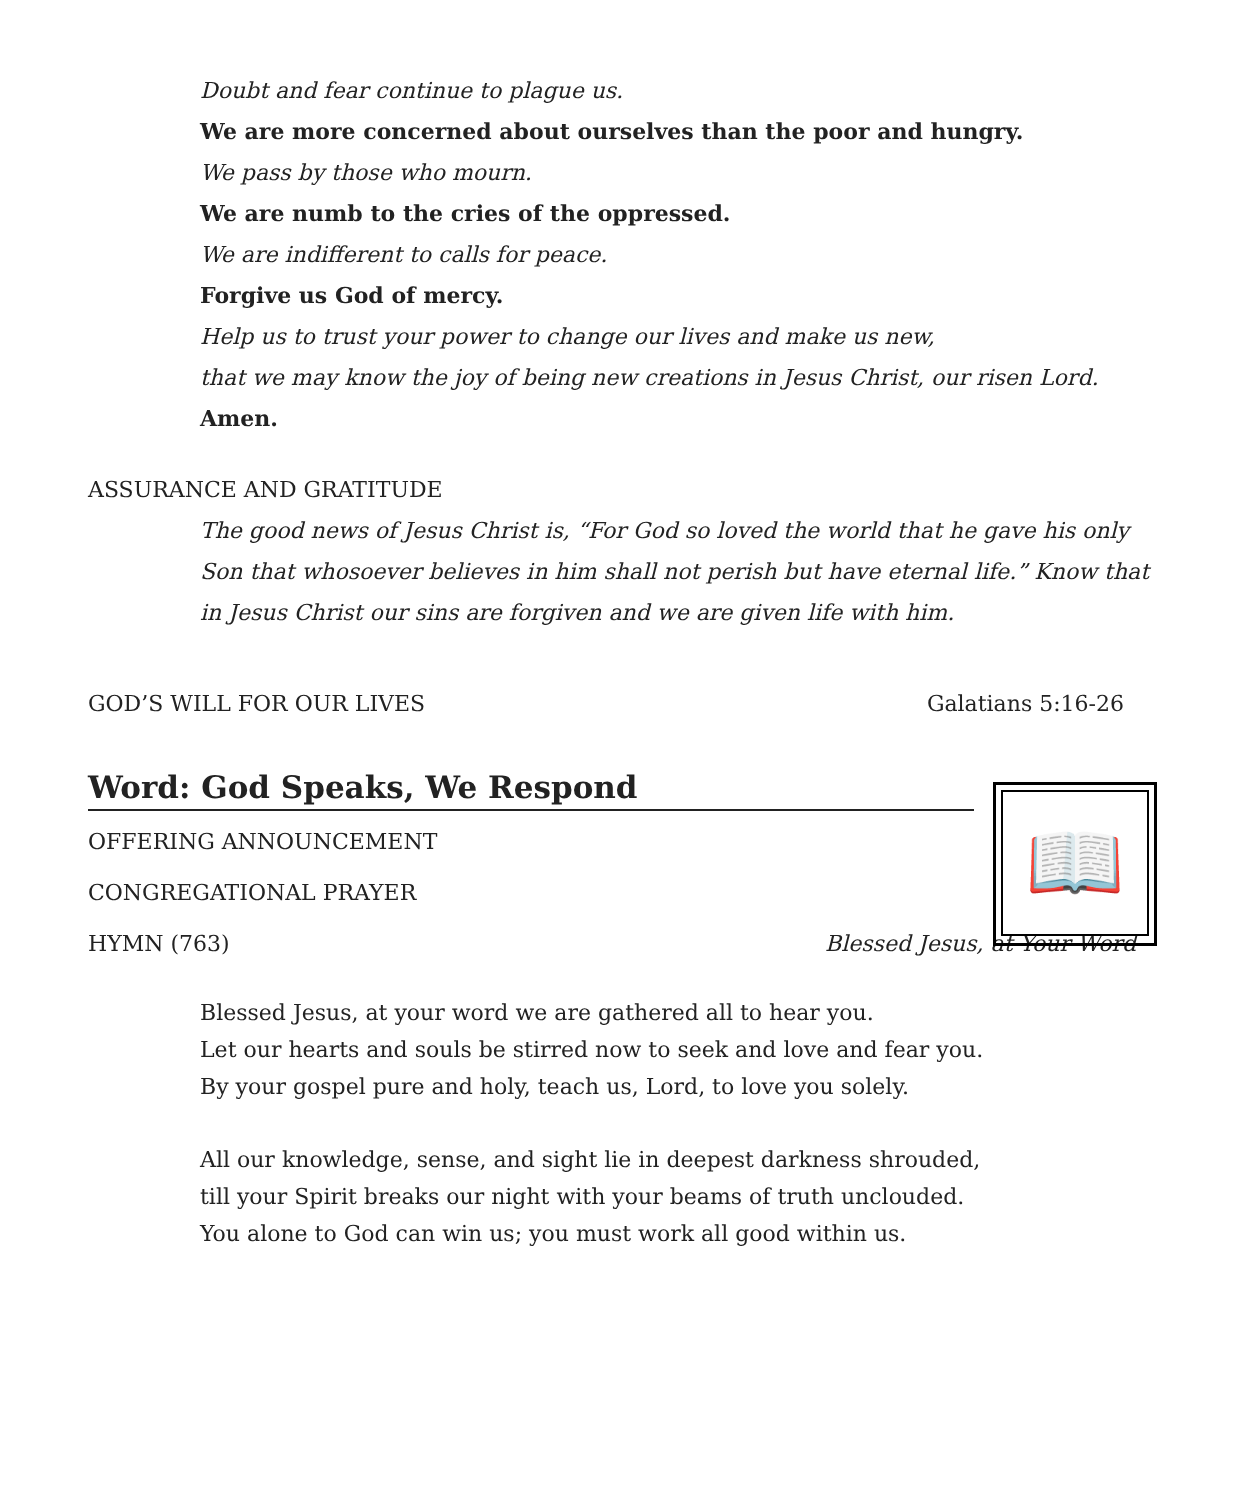Doubt and fear continue to plague us.
We are more concerned about ourselves than the poor and hungry.
We pass by those who mourn.
We are numb to the cries of the oppressed.
We are indifferent to calls for peace.
Forgive us God of mercy.
Help us to trust your power to change our lives and make us new,
that we may know the joy of being new creations in Jesus Christ, our risen Lord.
Amen.
ASSURANCE AND GRATITUDE
The good news of Jesus Christ is, “For God so loved the world that he gave his only Son that whosoever believes in him shall not perish but have eternal life.” Know that in Jesus Christ our sins are forgiven and we are given life with him.
GOD’S WILL FOR OUR LIVES Galatians 5:16-26
Word: God Speaks, We Respond
📖
OFFERING ANNOUNCEMENT
CONGREGATIONAL PRAYER
HYMN (763) Blessed Jesus, at Your Word
Blessed Jesus, at your word we are gathered all to hear you.
Let our hearts and souls be stirred now to seek and love and fear you.
By your gospel pure and holy, teach us, Lord, to love you solely.
All our knowledge, sense, and sight lie in deepest darkness shrouded,
till your Spirit breaks our night with your beams of truth unclouded.
You alone to God can win us; you must work all good within us.